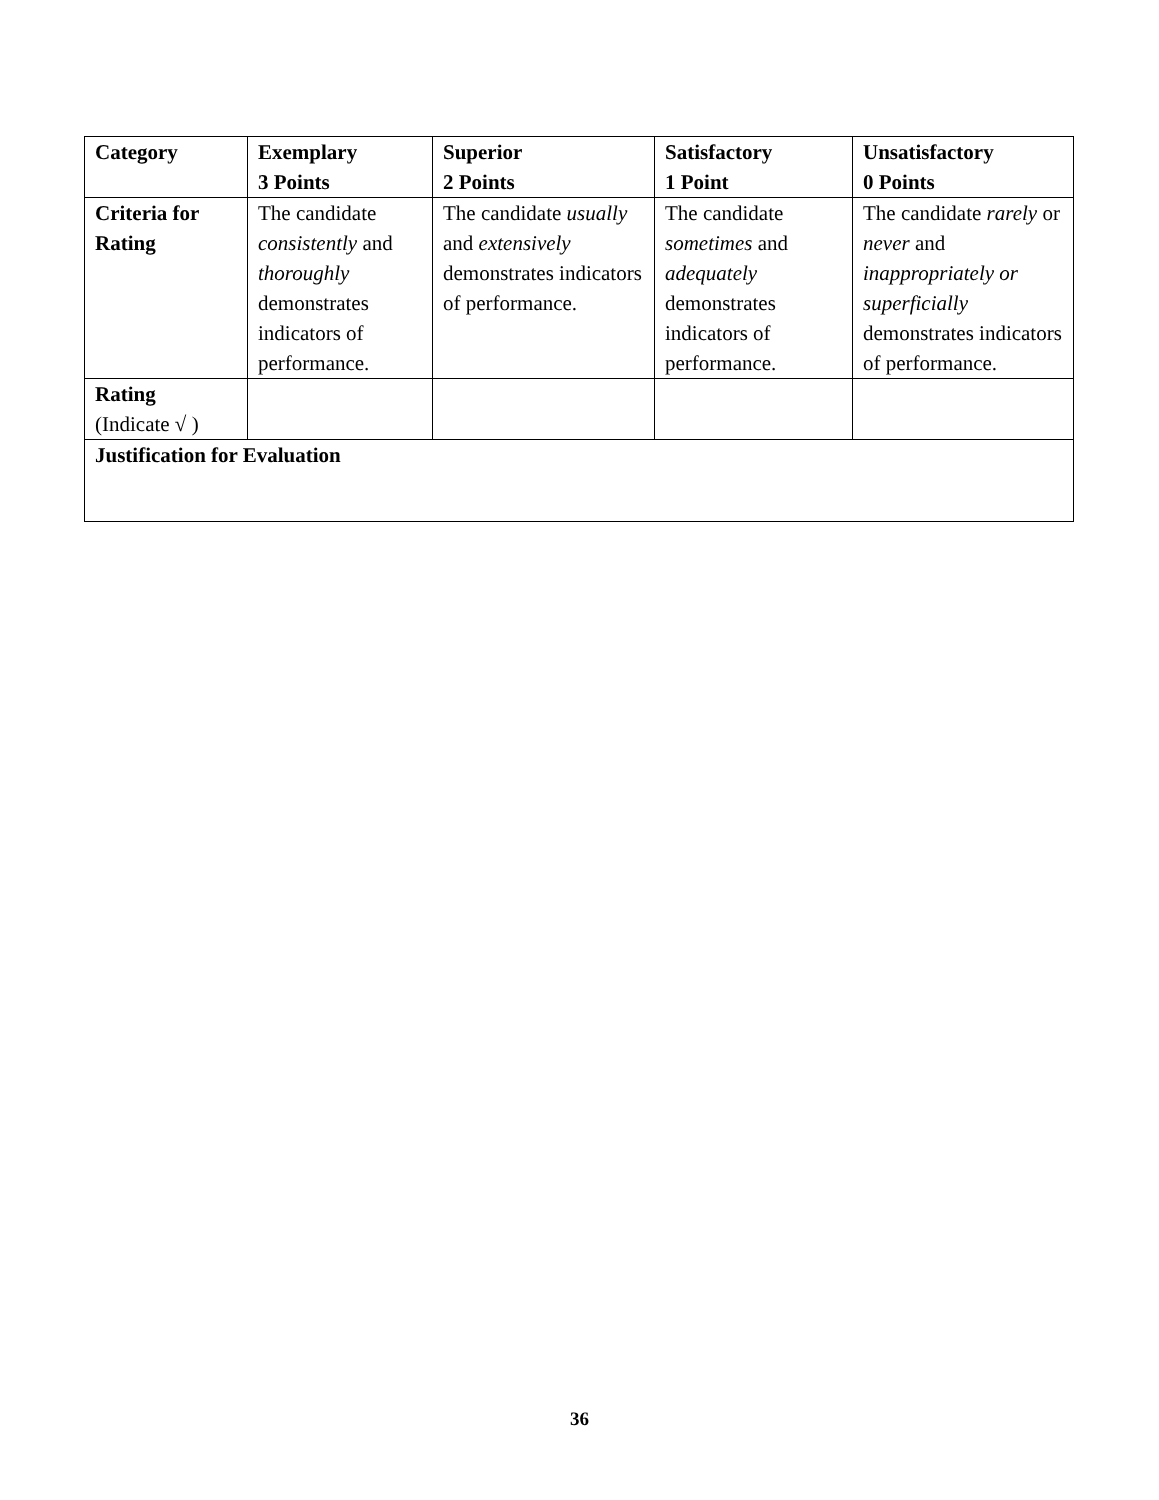| Category | Exemplary 3 Points | Superior 2 Points | Satisfactory 1 Point | Unsatisfactory 0 Points |
| --- | --- | --- | --- | --- |
| Criteria for Rating | The candidate consistently and thoroughly demonstrates indicators of performance. | The candidate usually and extensively demonstrates indicators of performance. | The candidate sometimes and adequately demonstrates indicators of performance. | The candidate rarely or never and inappropriately or superficially demonstrates indicators of performance. |
| Rating (Indicate √ ) | | | | |
| Justification for Evaluation | | | | |
36